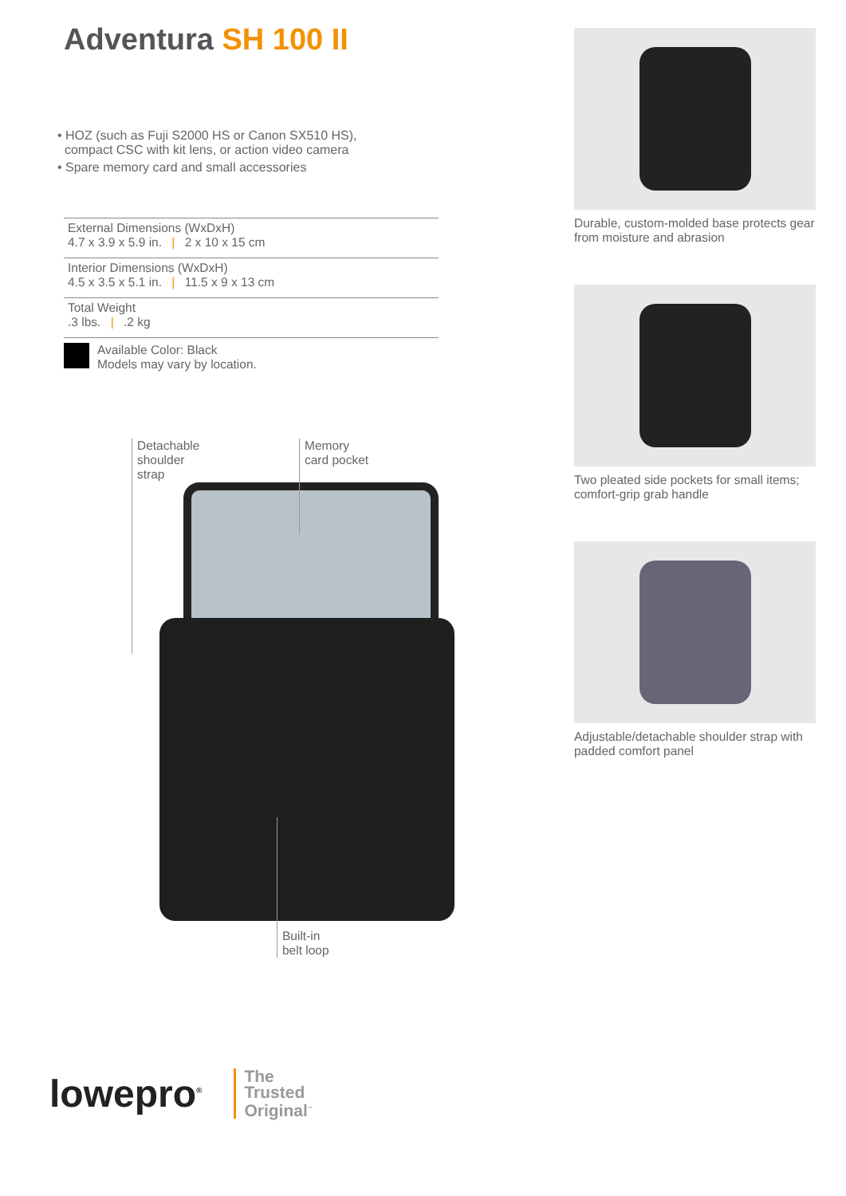Adventura SH 100 II
• HOZ (such as Fuji S2000 HS or Canon SX510 HS),
compact CSC with kit lens, or action video camera
• Spare memory card and small accessories
External Dimensions (WxDxH)
4.7 x 3.9 x 5.9 in. | 2 x 10 x 15 cm
Interior Dimensions (WxDxH)
4.5 x 3.5 x 5.1 in. | 11.5 x 9 x 13 cm
Total Weight
.3 lbs. | .2 kg
Available Color: Black
Models may vary by location.
Detachable
shoulder
strap
Memory
card pocket
Built-in
belt loop
Durable, custom-molded base protects gear from moisture and abrasion
Two pleated side pockets for small items; comfort-grip grab handle
Adjustable/detachable shoulder strap with padded comfort panel
lowepro<sup>®</sup>
The
Trusted
Original<sup>™</sup>